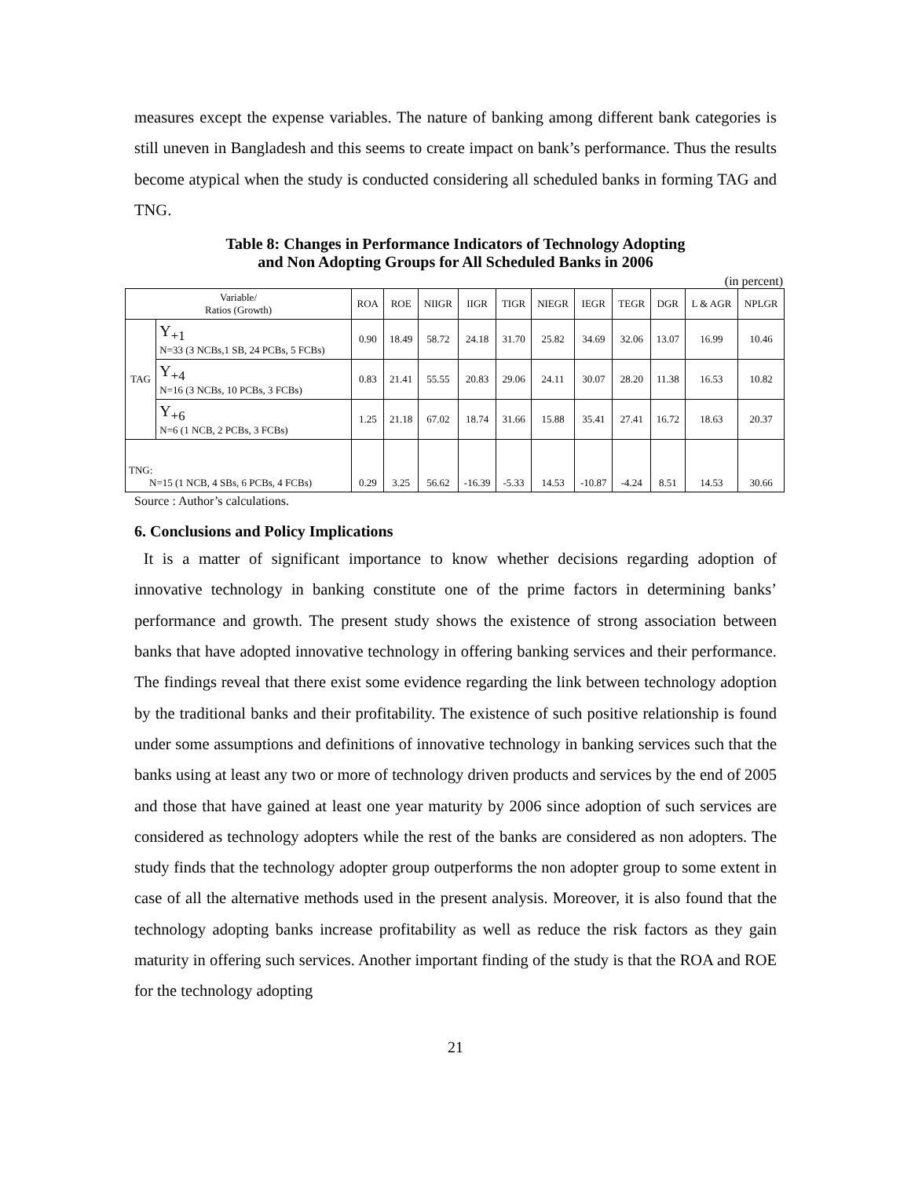measures except the expense variables. The nature of banking among different bank categories is still uneven in Bangladesh and this seems to create impact on bank’s performance. Thus the results become atypical when the study is conducted considering all scheduled banks in forming TAG and TNG.
Table 8: Changes in Performance Indicators of Technology Adopting
and Non Adopting Groups for All Scheduled Banks in 2006
(in percent)
| Variable/ Ratios (Growth) | | ROA | ROE | NIIGR | IIGR | TIGR | NIEGR | IEGR | TEGR | DGR | L & AGR | NPLGR |
| --- | --- | --- | --- | --- | --- | --- | --- | --- | --- | --- | --- | --- |
| TAG | Y<sub>+1</sub> N=33 (3 NCBs,1 SB, 24 PCBs, 5 FCBs) | 0.90 | 18.49 | 58.72 | 24.18 | 31.70 | 25.82 | 34.69 | 32.06 | 13.07 | 16.99 | 10.46 |
| | Y<sub>+4</sub> N=16 (3 NCBs, 10 PCBs, 3 FCBs) | 0.83 | 21.41 | 55.55 | 20.83 | 29.06 | 24.11 | 30.07 | 28.20 | 11.38 | 16.53 | 10.82 |
| | Y<sub>+6</sub> N=6 (1 NCB, 2 PCBs, 3 FCBs) | 1.25 | 21.18 | 67.02 | 18.74 | 31.66 | 15.88 | 35.41 | 27.41 | 16.72 | 18.63 | 20.37 |
| TNG: N=15 (1 NCB, 4 SBs, 6 PCBs, 4 FCBs) | | 0.29 | 3.25 | 56.62 | -16.39 | -5.33 | 14.53 | -10.87 | -4.24 | 8.51 | 14.53 | 30.66 |
Source : Author’s calculations.
6. Conclusions and Policy Implications
It is a matter of significant importance to know whether decisions regarding adoption of innovative technology in banking constitute one of the prime factors in determining banks’ performance and growth. The present study shows the existence of strong association between banks that have adopted innovative technology in offering banking services and their performance. The findings reveal that there exist some evidence regarding the link between technology adoption by the traditional banks and their profitability. The existence of such positive relationship is found under some assumptions and definitions of innovative technology in banking services such that the banks using at least any two or more of technology driven products and services by the end of 2005 and those that have gained at least one year maturity by 2006 since adoption of such services are considered as technology adopters while the rest of the banks are considered as non adopters. The study finds that the technology adopter group outperforms the non adopter group to some extent in case of all the alternative methods used in the present analysis. Moreover, it is also found that the technology adopting banks increase profitability as well as reduce the risk factors as they gain maturity in offering such services. Another important finding of the study is that the ROA and ROE for the technology adopting
21